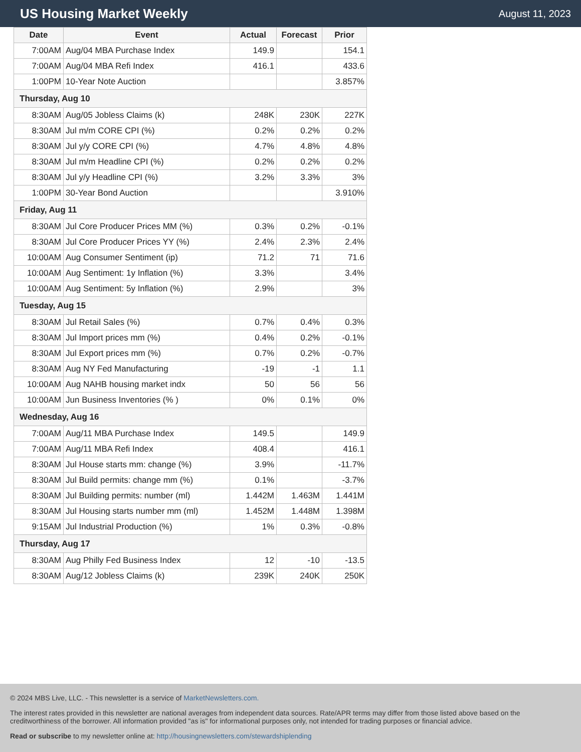US Housing Market Weekly
August 11, 2023
| Date | Event | Actual | Forecast | Prior |
| --- | --- | --- | --- | --- |
| 7:00AM | Aug/04 MBA Purchase Index | 149.9 | | 154.1 |
| 7:00AM | Aug/04 MBA Refi Index | 416.1 | | 433.6 |
| 1:00PM | 10-Year Note Auction | | | 3.857% |
| Thursday, Aug 10 | | | | |
| 8:30AM | Aug/05 Jobless Claims (k) | 248K | 230K | 227K |
| 8:30AM | Jul m/m CORE CPI (%) | 0.2% | 0.2% | 0.2% |
| 8:30AM | Jul y/y CORE CPI (%) | 4.7% | 4.8% | 4.8% |
| 8:30AM | Jul m/m Headline CPI (%) | 0.2% | 0.2% | 0.2% |
| 8:30AM | Jul y/y Headline CPI (%) | 3.2% | 3.3% | 3% |
| 1:00PM | 30-Year Bond Auction | | | 3.910% |
| Friday, Aug 11 | | | | |
| 8:30AM | Jul Core Producer Prices MM (%) | 0.3% | 0.2% | -0.1% |
| 8:30AM | Jul Core Producer Prices YY (%) | 2.4% | 2.3% | 2.4% |
| 10:00AM | Aug Consumer Sentiment (ip) | 71.2 | 71 | 71.6 |
| 10:00AM | Aug Sentiment: 1y Inflation (%) | 3.3% | | 3.4% |
| 10:00AM | Aug Sentiment: 5y Inflation (%) | 2.9% | | 3% |
| Tuesday, Aug 15 | | | | |
| 8:30AM | Jul Retail Sales (%) | 0.7% | 0.4% | 0.3% |
| 8:30AM | Jul Import prices mm (%) | 0.4% | 0.2% | -0.1% |
| 8:30AM | Jul Export prices mm (%) | 0.7% | 0.2% | -0.7% |
| 8:30AM | Aug NY Fed Manufacturing | -19 | -1 | 1.1 |
| 10:00AM | Aug NAHB housing market indx | 50 | 56 | 56 |
| 10:00AM | Jun Business Inventories (% ) | 0% | 0.1% | 0% |
| Wednesday, Aug 16 | | | | |
| 7:00AM | Aug/11 MBA Purchase Index | 149.5 | | 149.9 |
| 7:00AM | Aug/11 MBA Refi Index | 408.4 | | 416.1 |
| 8:30AM | Jul House starts mm: change (%) | 3.9% | | -11.7% |
| 8:30AM | Jul Build permits: change mm (%) | 0.1% | | -3.7% |
| 8:30AM | Jul Building permits: number (ml) | 1.442M | 1.463M | 1.441M |
| 8:30AM | Jul Housing starts number mm (ml) | 1.452M | 1.448M | 1.398M |
| 9:15AM | Jul Industrial Production (%) | 1% | 0.3% | -0.8% |
| Thursday, Aug 17 | | | | |
| 8:30AM | Aug Philly Fed Business Index | 12 | -10 | -13.5 |
| 8:30AM | Aug/12 Jobless Claims (k) | 239K | 240K | 250K |
© 2024 MBS Live, LLC. - This newsletter is a service of MarketNewsletters.com.
The interest rates provided in this newsletter are national averages from independent data sources. Rate/APR terms may differ from those listed above based on the creditworthiness of the borrower. All information provided "as is" for informational purposes only, not intended for trading purposes or financial advice.
Read or subscribe to my newsletter online at: http://housingnewsletters.com/stewardshiplending